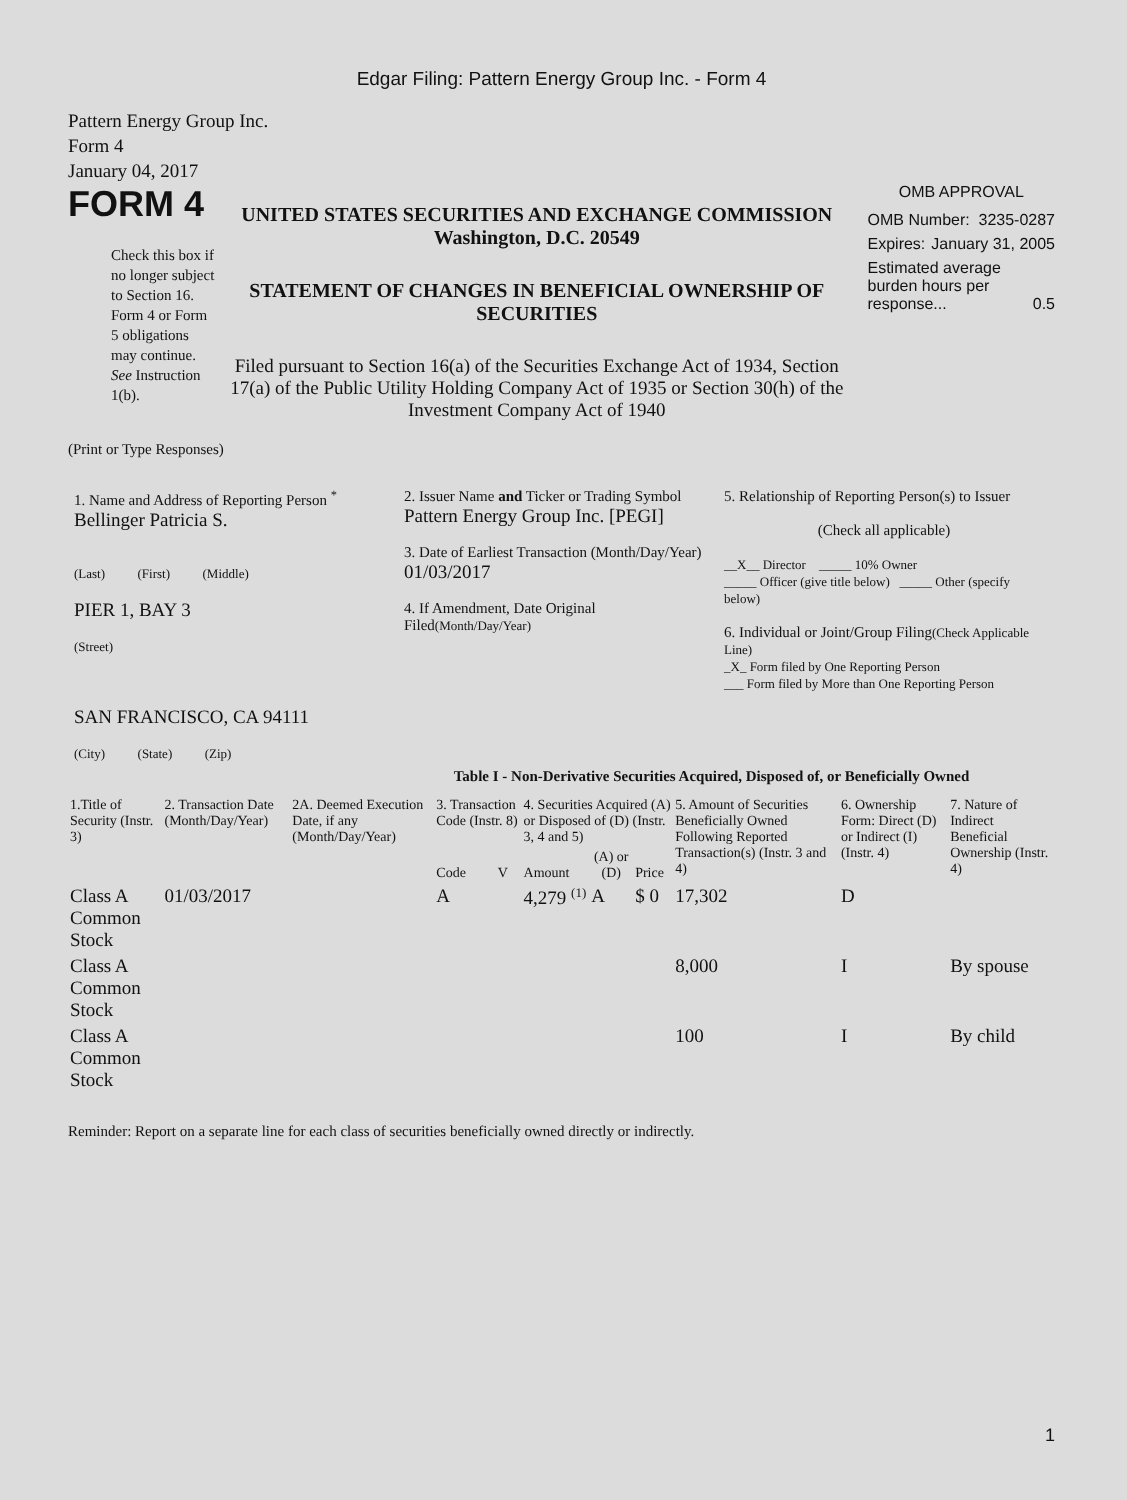Edgar Filing: Pattern Energy Group Inc. - Form 4
Pattern Energy Group Inc.
Form 4
January 04, 2017
FORM 4
Check this box if no longer subject to Section 16. Form 4 or Form 5 obligations may continue. See Instruction 1(b).
UNITED STATES SECURITIES AND EXCHANGE COMMISSION
Washington, D.C. 20549
STATEMENT OF CHANGES IN BENEFICIAL OWNERSHIP OF SECURITIES
Filed pursuant to Section 16(a) of the Securities Exchange Act of 1934, Section 17(a) of the Public Utility Holding Company Act of 1935 or Section 30(h) of the Investment Company Act of 1940
OMB APPROVAL
OMB Number: 3235-0287
Expires: January 31, 2005
Estimated average burden hours per response... 0.5
(Print or Type Responses)
1. Name and Address of Reporting Person <sup>*</sup>
Bellinger Patricia S.
(Last) (First) (Middle)
PIER 1, BAY 3
(Street)
SAN FRANCISCO, CA 94111
(City) (State) (Zip)
2. Issuer Name and Ticker or Trading Symbol
Pattern Energy Group Inc. [PEGI]
3. Date of Earliest Transaction (Month/Day/Year)
01/03/2017
4. If Amendment, Date Original Filed(Month/Day/Year)
5. Relationship of Reporting Person(s) to Issuer
(Check all applicable)
__X__ Director _____ 10% Owner
_____ Officer (give title below) _____ Other (specify below)
6. Individual or Joint/Group Filing(Check Applicable Line)
_X_ Form filed by One Reporting Person
___ Form filed by More than One Reporting Person
Table I - Non-Derivative Securities Acquired, Disposed of, or Beneficially Owned
| 1.Title of Security (Instr. 3) | 2. Transaction Date (Month/Day/Year) | 2A. Deemed Execution Date, if any (Month/Day/Year) | 3. Transaction Code (Instr. 8) | | 4. Securities Acquired (A) or Disposed of (D) (Instr. 3, 4 and 5) | | | 5. Amount of Securities Beneficially Owned Following Reported Transaction(s) (Instr. 3 and 4) | 6. Ownership Form: Direct (D) or Indirect (I) (Instr. 4) | 7. Nature of Indirect Beneficial Ownership (Instr. 4) |
| --- | --- | --- | --- | --- | --- | --- | --- | --- | --- | --- |
| | | | Code | V | Amount | (A) or (D) | Price | | | |
| Class A Common Stock | 01/03/2017 | | A | | 4,279 <sup>(1)</sup> | A | $ 0 | 17,302 | D | |
| Class A Common Stock | | | | | | | | 8,000 | I | By spouse |
| Class A Common Stock | | | | | | | | 100 | I | By child |
Reminder: Report on a separate line for each class of securities beneficially owned directly or indirectly.
1